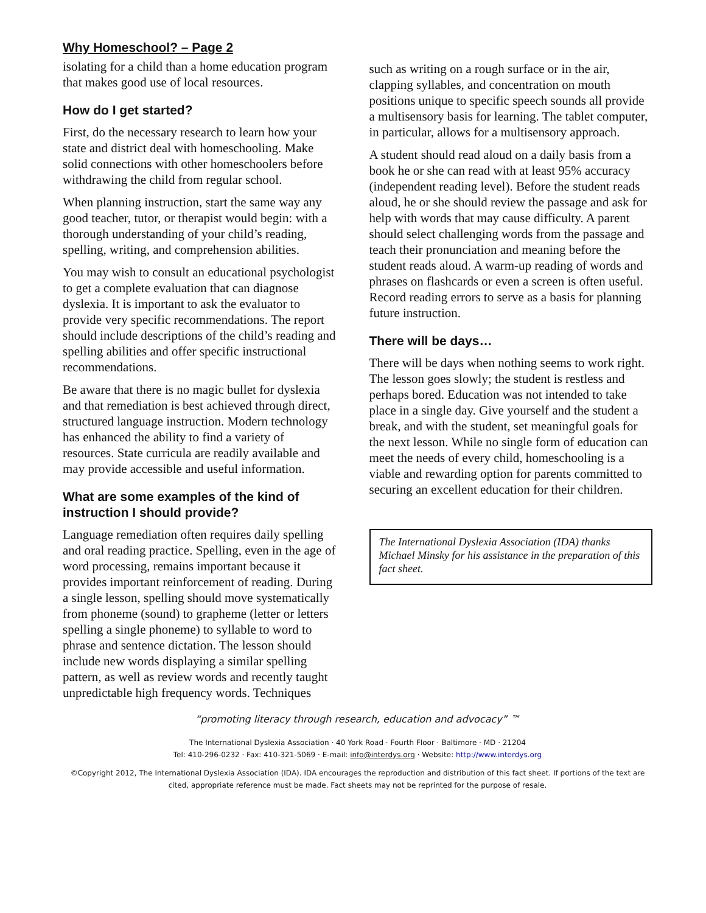Why Homeschool? – Page 2
isolating for a child than a home education program that makes good use of local resources.
How do I get started?
First, do the necessary research to learn how your state and district deal with homeschooling. Make solid connections with other homeschoolers before withdrawing the child from regular school.
When planning instruction, start the same way any good teacher, tutor, or therapist would begin: with a thorough understanding of your child’s reading, spelling, writing, and comprehension abilities.
You may wish to consult an educational psychologist to get a complete evaluation that can diagnose dyslexia. It is important to ask the evaluator to provide very specific recommendations. The report should include descriptions of the child’s reading and spelling abilities and offer specific instructional recommendations.
Be aware that there is no magic bullet for dyslexia and that remediation is best achieved through direct, structured language instruction. Modern technology has enhanced the ability to find a variety of resources. State curricula are readily available and may provide accessible and useful information.
What are some examples of the kind of instruction I should provide?
Language remediation often requires daily spelling and oral reading practice. Spelling, even in the age of word processing, remains important because it provides important reinforcement of reading. During a single lesson, spelling should move systematically from phoneme (sound) to grapheme (letter or letters spelling a single phoneme) to syllable to word to phrase and sentence dictation. The lesson should include new words displaying a similar spelling pattern, as well as review words and recently taught unpredictable high frequency words. Techniques
such as writing on a rough surface or in the air, clapping syllables, and concentration on mouth positions unique to specific speech sounds all provide a multisensory basis for learning. The tablet computer, in particular, allows for a multisensory approach.
A student should read aloud on a daily basis from a book he or she can read with at least 95% accuracy (independent reading level). Before the student reads aloud, he or she should review the passage and ask for help with words that may cause difficulty. A parent should select challenging words from the passage and teach their pronunciation and meaning before the student reads aloud. A warm-up reading of words and phrases on flashcards or even a screen is often useful. Record reading errors to serve as a basis for planning future instruction.
There will be days…
There will be days when nothing seems to work right. The lesson goes slowly; the student is restless and perhaps bored. Education was not intended to take place in a single day. Give yourself and the student a break, and with the student, set meaningful goals for the next lesson. While no single form of education can meet the needs of every child, homeschooling is a viable and rewarding option for parents committed to securing an excellent education for their children.
The International Dyslexia Association (IDA) thanks Michael Minsky for his assistance in the preparation of this fact sheet.
“promoting literacy through research, education and advocacy” ™
The International Dyslexia Association · 40 York Road · Fourth Floor · Baltimore · MD · 21204
Tel: 410-296-0232 · Fax: 410-321-5069 · E-mail: info@interdys.org · Website: http://www.interdys.org
©Copyright 2012, The International Dyslexia Association (IDA). IDA encourages the reproduction and distribution of this fact sheet. If portions of the text are cited, appropriate reference must be made. Fact sheets may not be reprinted for the purpose of resale.